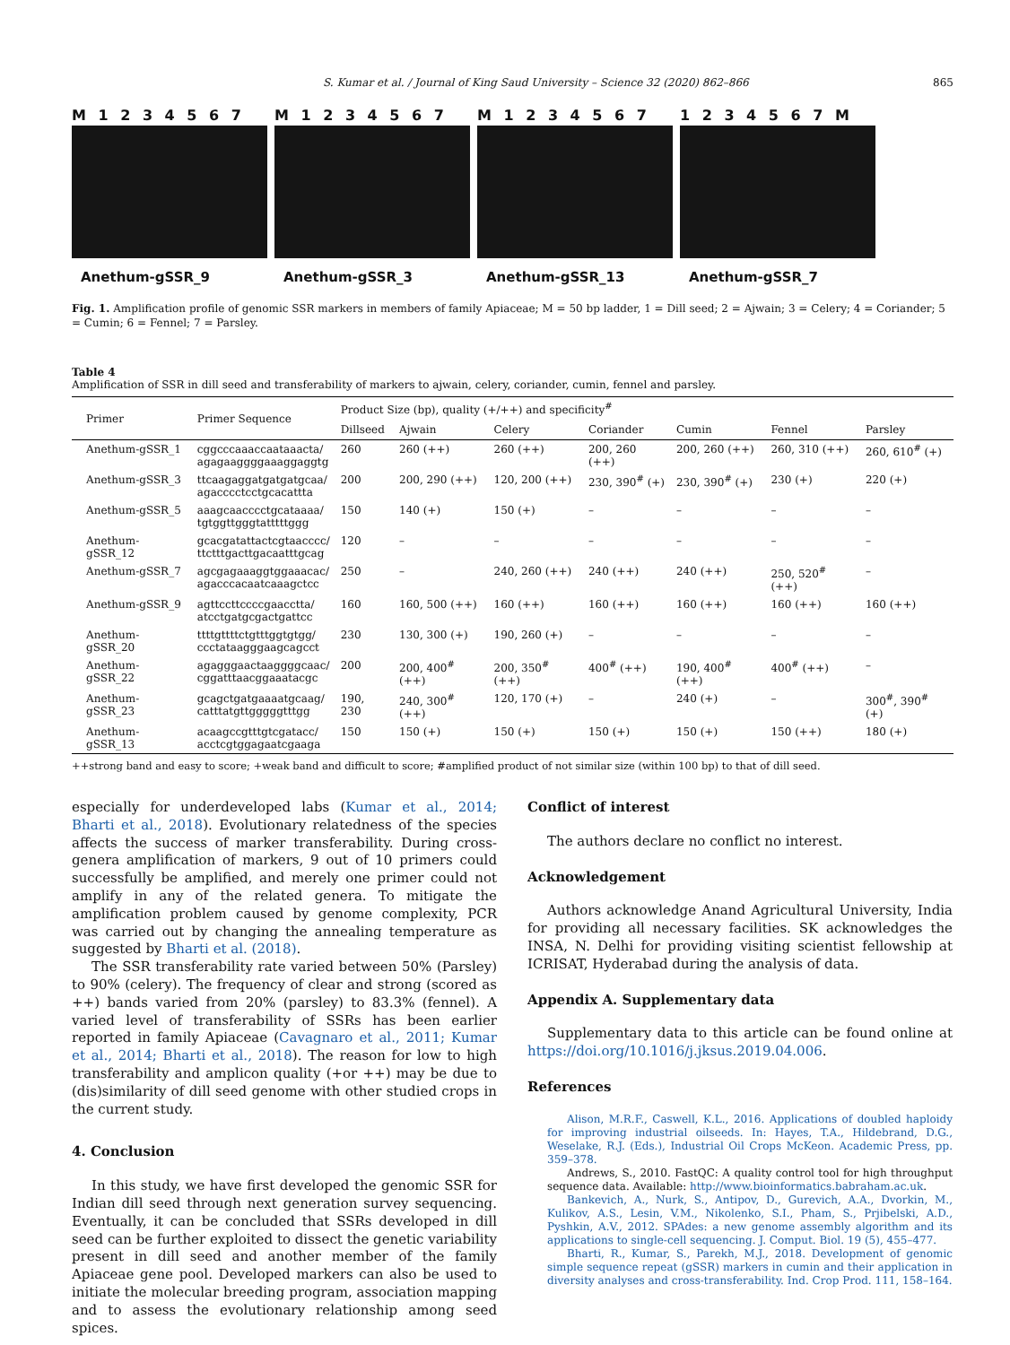S. Kumar et al. / Journal of King Saud University – Science 32 (2020) 862–866 865
M 1 2 3 4 5 6 7
Anethum-gSSR_9
M 1 2 3 4 5 6 7
Anethum-gSSR_3
M 1 2 3 4 5 6 7
Anethum-gSSR_13
1 2 3 4 5 6 7 M
Anethum-gSSR_7
Fig. 1. Amplification profile of genomic SSR markers in members of family Apiaceae; M = 50 bp ladder, 1 = Dill seed; 2 = Ajwain; 3 = Celery; 4 = Coriander; 5 = Cumin; 6 = Fennel; 7 = Parsley.
Table 4
Amplification of SSR in dill seed and transferability of markers to ajwain, celery, coriander, cumin, fennel and parsley.
| Primer | Primer Sequence | Product Size (bp), quality (+/++) and specificity<sup>#</sup> | | | | | | |
| --- | --- | --- | --- | --- | --- | --- | --- | --- |
| | | Dillseed | Ajwain | Celery | Coriander | Cumin | Fennel | Parsley |
| Anethum-gSSR_1 | cggcccaaaccaataaacta/ agagaaggggaaaggaggtg | 260 | 260 (++) | 260 (++) | 200, 260 (++) | 200, 260 (++) | 260, 310 (++) | 260, 610<sup>#</sup> (+) |
| Anethum-gSSR_3 | ttcaagaggatgatgatgcaa/ agacccctcctgcacattta | 200 | 200, 290 (++) | 120, 200 (++) | 230, 390<sup>#</sup> (+) | 230, 390<sup>#</sup> (+) | 230 (+) | 220 (+) |
| Anethum-gSSR_5 | aaagcaacccctgcataaaa/ tgtggttgggtatttttggg | 150 | 140 (+) | 150 (+) | – | – | – | – |
| Anethum-gSSR_12 | gcacgatattactcgtaacccc/ ttctttgacttgacaatttgcag | 120 | – | – | – | – | – | – |
| Anethum-gSSR_7 | agcgagaaaggtggaaacac/ agacccacaatcaaagctcc | 250 | – | 240, 260 (++) | 240 (++) | 240 (++) | 250, 520<sup>#</sup> (++) | – |
| Anethum-gSSR_9 | agttccttccccgaacctta/ atcctgatgcgactgattcc | 160 | 160, 500 (++) | 160 (++) | 160 (++) | 160 (++) | 160 (++) | 160 (++) |
| Anethum-gSSR_20 | ttttgttttctgtttggtgtgg/ ccctataagggaagcagcct | 230 | 130, 300 (+) | 190, 260 (+) | – | – | – | – |
| Anethum-gSSR_22 | agagggaactaaggggcaac/ cggatttaacggaaatacgc | 200 | 200, 400<sup>#</sup> (++) | 200, 350<sup>#</sup> (++) | 400<sup>#</sup> (++) | 190, 400<sup>#</sup> (++) | 400<sup>#</sup> (++) | – |
| Anethum-gSSR_23 | gcagctgatgaaaatgcaag/ catttatgttgggggtttgg | 190, 230 | 240, 300<sup>#</sup> (++) | 120, 170 (+) | – | 240 (+) | – | 300<sup>#</sup>, 390<sup>#</sup> (+) |
| Anethum-gSSR_13 | acaagccgtttgtcgatacc/ acctcgtggagaatcgaaga | 150 | 150 (+) | 150 (+) | 150 (+) | 150 (+) | 150 (++) | 180 (+) |
++strong band and easy to score; +weak band and difficult to score; #amplified product of not similar size (within 100 bp) to that of dill seed.
especially for underdeveloped labs (Kumar et al., 2014; Bharti et al., 2018). Evolutionary relatedness of the species affects the success of marker transferability. During cross-genera amplification of markers, 9 out of 10 primers could successfully be amplified, and merely one primer could not amplify in any of the related genera. To mitigate the amplification problem caused by genome complexity, PCR was carried out by changing the annealing temperature as suggested by Bharti et al. (2018).
The SSR transferability rate varied between 50% (Parsley) to 90% (celery). The frequency of clear and strong (scored as ++) bands varied from 20% (parsley) to 83.3% (fennel). A varied level of transferability of SSRs has been earlier reported in family Apiaceae (Cavagnaro et al., 2011; Kumar et al., 2014; Bharti et al., 2018). The reason for low to high transferability and amplicon quality (+or ++) may be due to (dis)similarity of dill seed genome with other studied crops in the current study.
4. Conclusion
In this study, we have first developed the genomic SSR for Indian dill seed through next generation survey sequencing. Eventually, it can be concluded that SSRs developed in dill seed can be further exploited to dissect the genetic variability present in dill seed and another member of the family Apiaceae gene pool. Developed markers can also be used to initiate the molecular breeding program, association mapping and to assess the evolutionary relationship among seed spices.
Conflict of interest
The authors declare no conflict no interest.
Acknowledgement
Authors acknowledge Anand Agricultural University, India for providing all necessary facilities. SK acknowledges the INSA, N. Delhi for providing visiting scientist fellowship at ICRISAT, Hyderabad during the analysis of data.
Appendix A. Supplementary data
Supplementary data to this article can be found online at https://doi.org/10.1016/j.jksus.2019.04.006.
References
Alison, M.R.F., Caswell, K.L., 2016. Applications of doubled haploidy for improving industrial oilseeds. In: Hayes, T.A., Hildebrand, D.G., Weselake, R.J. (Eds.), Industrial Oil Crops McKeon. Academic Press, pp. 359–378.
Andrews, S., 2010. FastQC: A quality control tool for high throughput sequence data. Available: http://www.bioinformatics.babraham.ac.uk.
Bankevich, A., Nurk, S., Antipov, D., Gurevich, A.A., Dvorkin, M., Kulikov, A.S., Lesin, V.M., Nikolenko, S.I., Pham, S., Prjibelski, A.D., Pyshkin, A.V., 2012. SPAdes: a new genome assembly algorithm and its applications to single-cell sequencing. J. Comput. Biol. 19 (5), 455–477.
Bharti, R., Kumar, S., Parekh, M.J., 2018. Development of genomic simple sequence repeat (gSSR) markers in cumin and their application in diversity analyses and cross-transferability. Ind. Crop Prod. 111, 158–164.